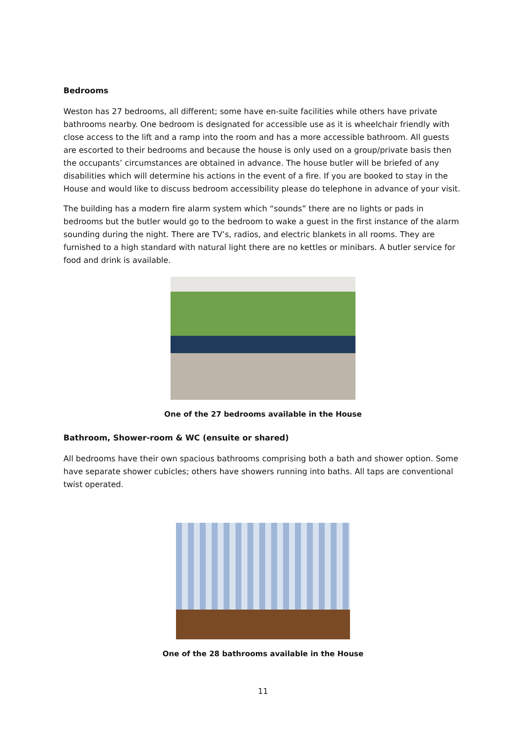Bedrooms
Weston has 27 bedrooms, all different; some have en-suite facilities while others have private bathrooms nearby. One bedroom is designated for accessible use as it is wheelchair friendly with close access to the lift and a ramp into the room and has a more accessible bathroom. All guests are escorted to their bedrooms and because the house is only used on a group/private basis then the occupants’ circumstances are obtained in advance. The house butler will be briefed of any disabilities which will determine his actions in the event of a fire. If you are booked to stay in the House and would like to discuss bedroom accessibility please do telephone in advance of your visit.
The building has a modern fire alarm system which “sounds” there are no lights or pads in bedrooms but the butler would go to the bedroom to wake a guest in the first instance of the alarm sounding during the night. There are TV’s, radios, and electric blankets in all rooms. They are furnished to a high standard with natural light there are no kettles or minibars. A butler service for food and drink is available.
One of the 27 bedrooms available in the House
Bathroom, Shower-room & WC (ensuite or shared)
All bedrooms have their own spacious bathrooms comprising both a bath and shower option. Some have separate shower cubicles; others have showers running into baths. All taps are conventional twist operated.
One of the 28 bathrooms available in the House
11